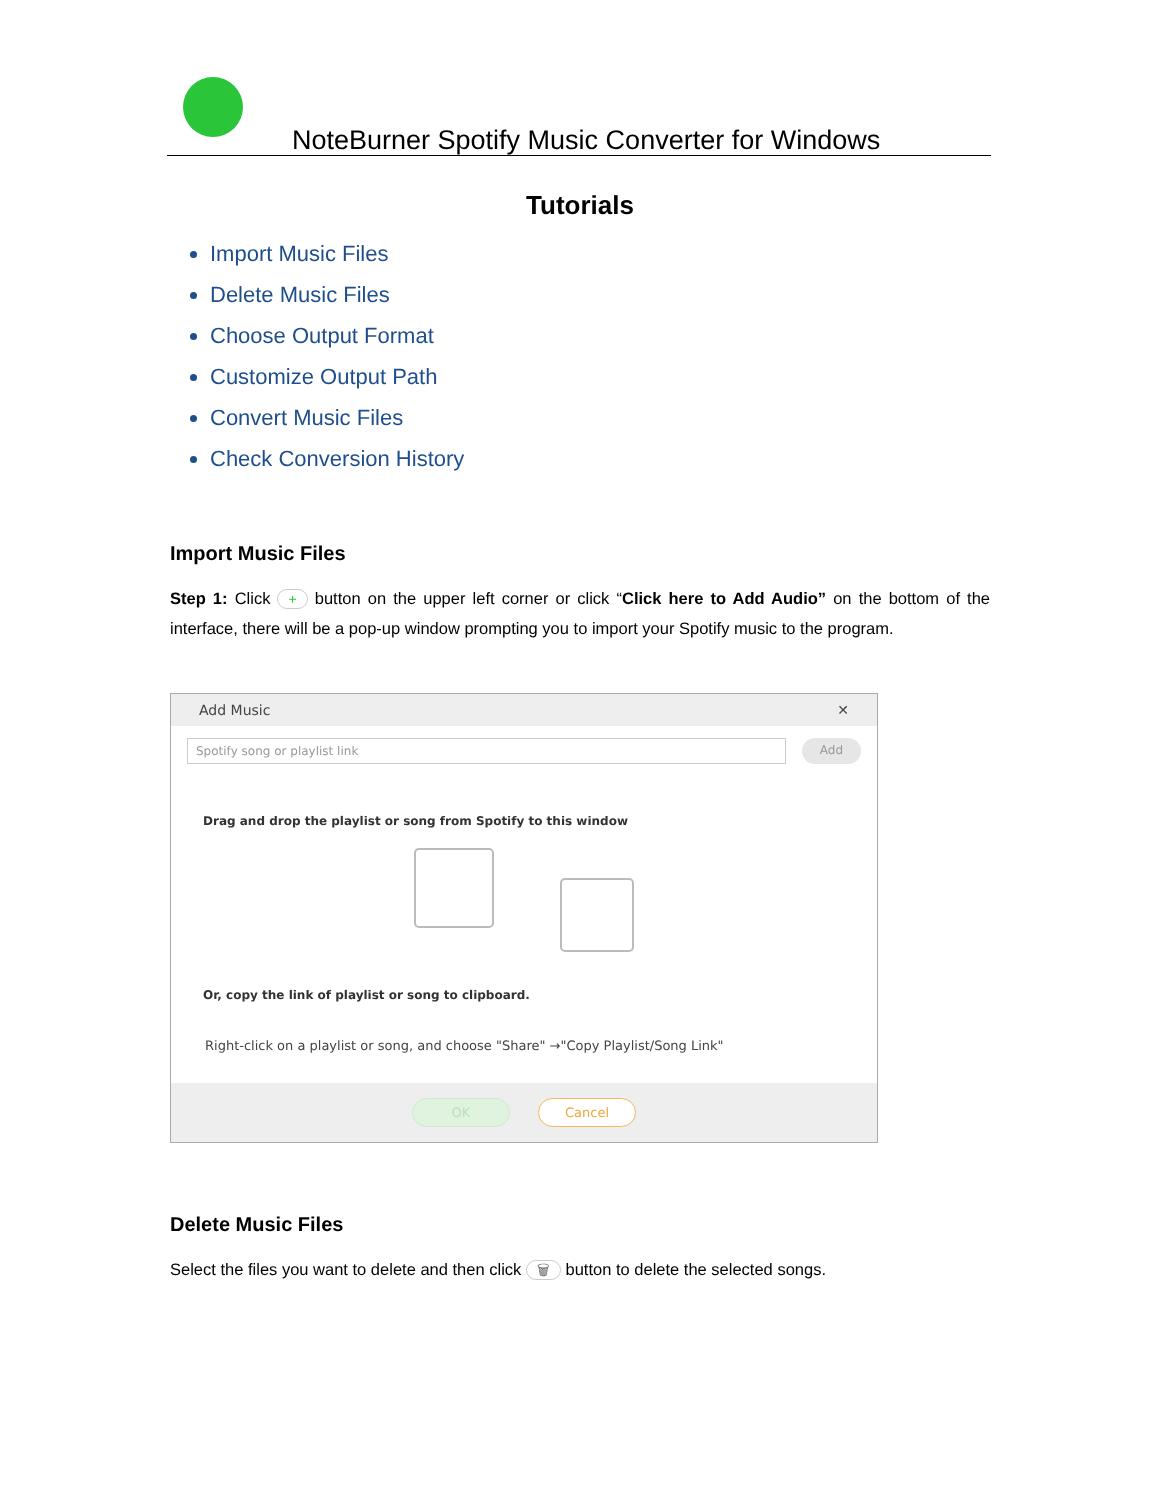NoteBurner Spotify Music Converter for Windows
Tutorials
Import Music Files
Delete Music Files
Choose Output Format
Customize Output Path
Convert Music Files
Check Conversion History
Import Music Files
Step 1: Click + button on the upper left corner or click “Click here to Add Audio” on the bottom of the interface, there will be a pop-up window prompting you to import your Spotify music to the program.
Add Music ✕
Spotify song or playlist link Add
Drag and drop the playlist or song from Spotify to this window
Or, copy the link of playlist or song to clipboard.
Right-click on a playlist or song, and choose "Share" →"Copy Playlist/Song Link"
OK Cancel
Delete Music Files
Select the files you want to delete and then click 🗑 button to delete the selected songs.